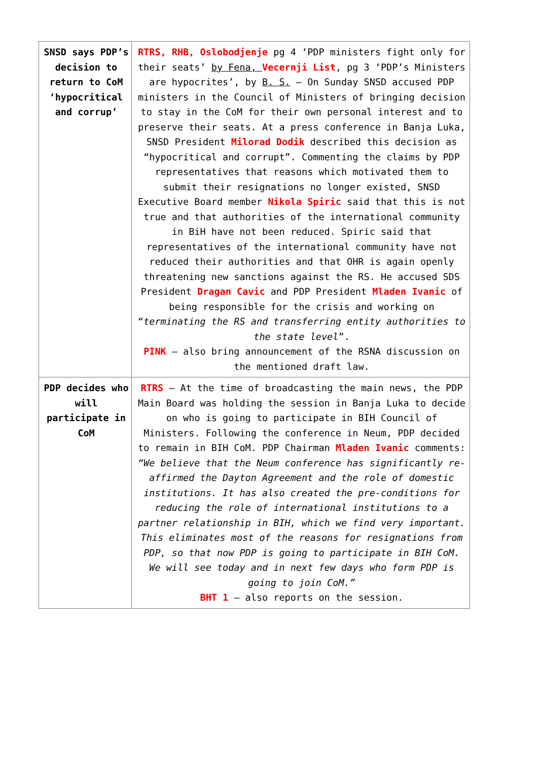| SNSD says PDP’s decision to return to CoM ‘hypocritical and corrup’ | RTRS, RHB, Oslobodjenje pg 4 ‘PDP ministers fight only for their seats’ by Fena, Vecernji List , pg 3 ‘PDP’s Ministers are hypocrites’, by B. S. – On Sunday SNSD accused PDP ministers in the Council of Ministers of bringing decision to stay in the CoM for their own personal interest and to preserve their seats. At a press conference in Banja Luka, SNSD President Milorad Dodik described this decision as “hypocritical and corrupt”. Commenting the claims by PDP representatives that reasons which motivated them to submit their resignations no longer existed, SNSD Executive Board member Nikola Spiric said that this is not true and that authorities of the international community in BiH have not been reduced. Spiric said that representatives of the international community have not reduced their authorities and that OHR is again openly threatening new sanctions against the RS. He accused SDS President Dragan Cavic and PDP President Mladen Ivanic of being responsible for the crisis and working on “ terminating the RS and transferring entity authorities to the state level ”. PINK – also bring announcement of the RSNA discussion on the mentioned draft law. |
| PDP decides who will participate in CoM | RTRS – At the time of broadcasting the main news, the PDP Main Board was holding the session in Banja Luka to decide on who is going to participate in BIH Council of Ministers. Following the conference in Neum, PDP decided to remain in BIH CoM. PDP Chairman Mladen Ivanic comments: “We believe that the Neum conference has significantly re-affirmed the Dayton Agreement and the role of domestic institutions. It has also created the pre-conditions for reducing the role of international institutions to a partner relationship in BIH, which we find very important. This eliminates most of the reasons for resignations from PDP, so that now PDP is going to participate in BIH CoM. We will see today and in next few days who form PDP is going to join CoM.” BHT 1 – also reports on the session. |